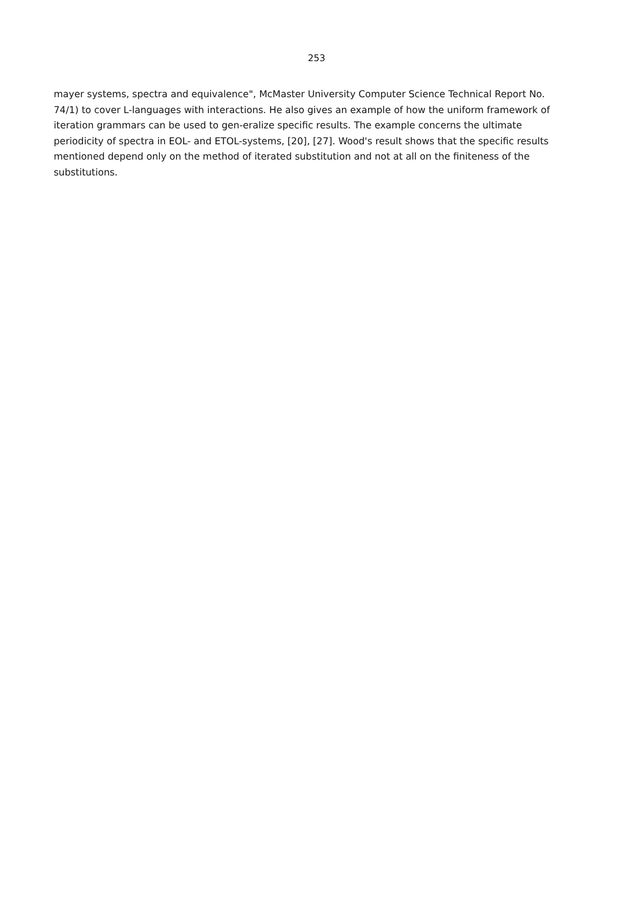253
mayer systems, spectra and equivalence", McMaster University Computer Science Technical Report No. 74/1) to cover L-languages with interactions. He also gives an example of how the uniform framework of iteration grammars can be used to gen-eralize specific results. The example concerns the ultimate periodicity of spectra in EOL- and ETOL-systems, [20], [27]. Wood's result shows that the specific results mentioned depend only on the method of iterated substitution and not at all on the finiteness of the substitutions.